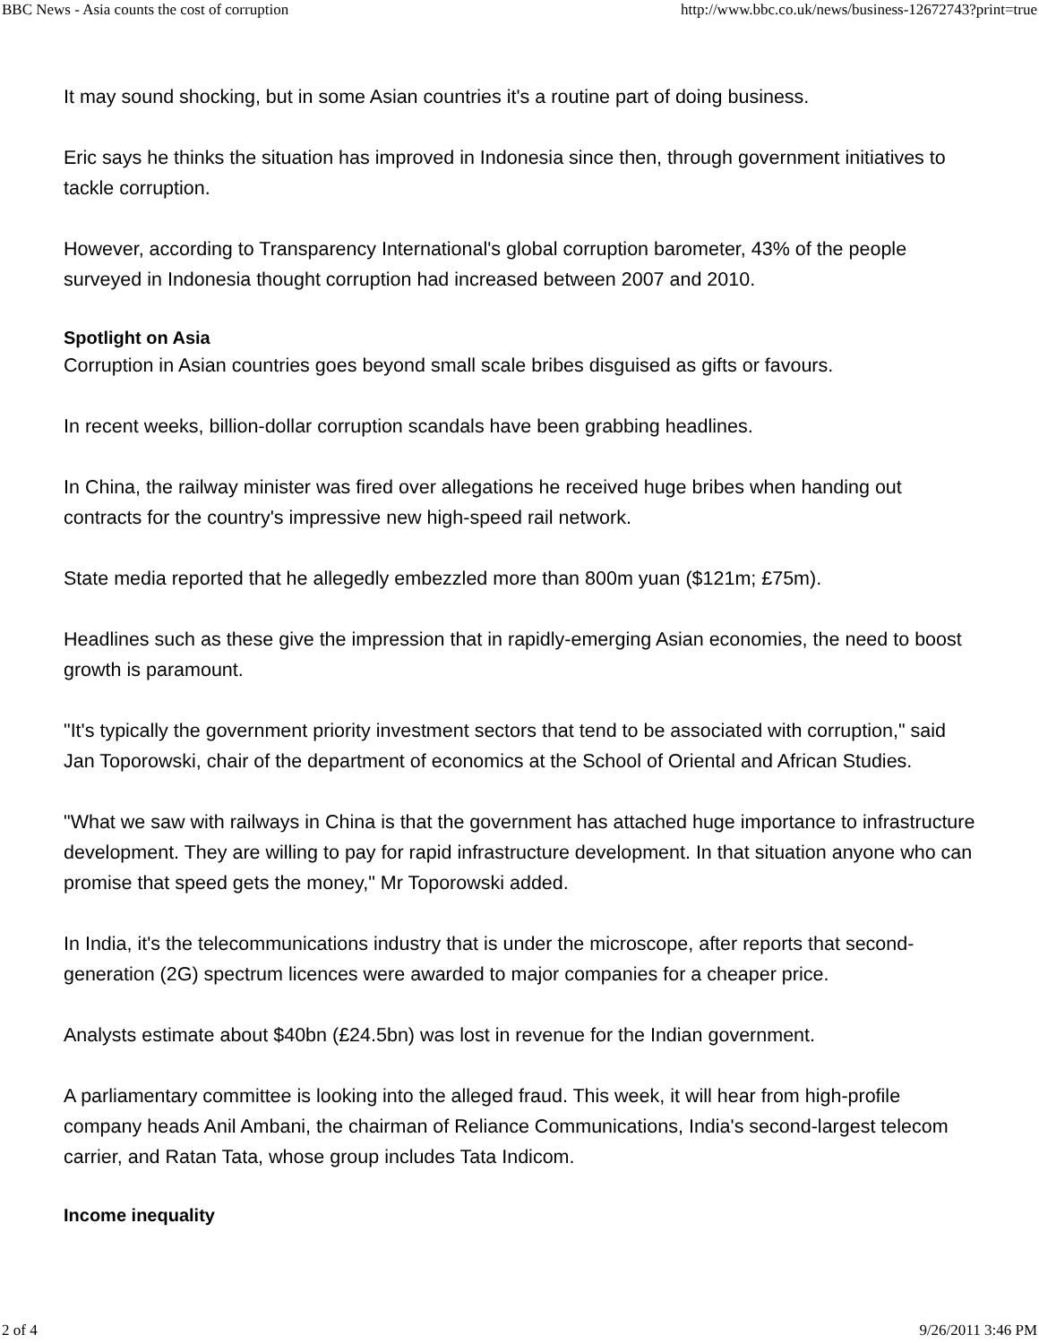BBC News - Asia counts the cost of corruption http://www.bbc.co.uk/news/business-12672743?print=true
It may sound shocking, but in some Asian countries it's a routine part of doing business.
Eric says he thinks the situation has improved in Indonesia since then, through government initiatives to tackle corruption.
However, according to Transparency International's global corruption barometer, 43% of the people surveyed in Indonesia thought corruption had increased between 2007 and 2010.
Spotlight on Asia
Corruption in Asian countries goes beyond small scale bribes disguised as gifts or favours.
In recent weeks, billion-dollar corruption scandals have been grabbing headlines.
In China, the railway minister was fired over allegations he received huge bribes when handing out contracts for the country's impressive new high-speed rail network.
State media reported that he allegedly embezzled more than 800m yuan ($121m; £75m).
Headlines such as these give the impression that in rapidly-emerging Asian economies, the need to boost growth is paramount.
"It's typically the government priority investment sectors that tend to be associated with corruption," said Jan Toporowski, chair of the department of economics at the School of Oriental and African Studies.
"What we saw with railways in China is that the government has attached huge importance to infrastructure development. They are willing to pay for rapid infrastructure development. In that situation anyone who can promise that speed gets the money," Mr Toporowski added.
In India, it's the telecommunications industry that is under the microscope, after reports that second-generation (2G) spectrum licences were awarded to major companies for a cheaper price.
Analysts estimate about $40bn (£24.5bn) was lost in revenue for the Indian government.
A parliamentary committee is looking into the alleged fraud. This week, it will hear from high-profile company heads Anil Ambani, the chairman of Reliance Communications, India's second-largest telecom carrier, and Ratan Tata, whose group includes Tata Indicom.
Income inequality
2 of 4 9/26/2011 3:46 PM